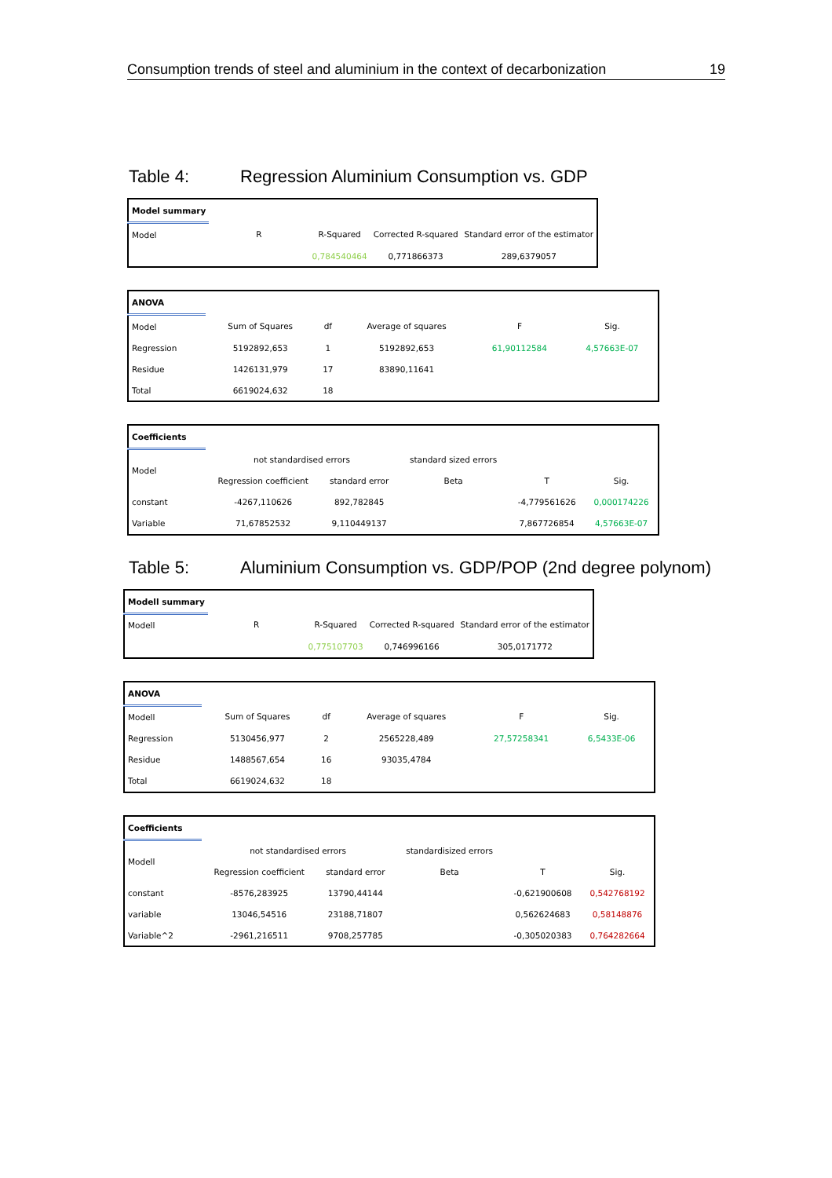Consumption trends of steel and aluminium in the context of decarbonization 19
Table 4: Regression Aluminium Consumption vs. GDP
| Model summary | | | | |
| Model | R | R-Squared | Corrected R-squared | Standard error of the estimator |
| | | 0,784540464 | 0,771866373 | 289,6379057 |
| ANOVA | | | | | |
| Model | Sum of Squares | df | Average of squares | F | Sig. |
| Regression | 5192892,653 | 1 | 5192892,653 | 61,90112584 | 4,57663E-07 |
| Residue | 1426131,979 | 17 | 83890,11641 | | |
| Total | 6619024,632 | 18 | | | |
| Coefficients | | | | | |
| Model | not standardised errors | | standard sized errors | | |
| | Regression coefficient | standard error | Beta | T | Sig. |
| constant | -4267,110626 | 892,782845 | | -4,779561626 | 0,000174226 |
| Variable | 71,67852532 | 9,110449137 | | 7,867726854 | 4,57663E-07 |
Table 5: Aluminium Consumption vs. GDP/POP (2nd degree polynom)
| Modell summary | | | | |
| Modell | R | R-Squared | Corrected R-squared | Standard error of the estimator |
| | | 0,775107703 | 0,746996166 | 305,0171772 |
| ANOVA | | | | | |
| Modell | Sum of Squares | df | Average of squares | F | Sig. |
| Regression | 5130456,977 | 2 | 2565228,489 | 27,57258341 | 6,5433E-06 |
| Residue | 1488567,654 | 16 | 93035,4784 | | |
| Total | 6619024,632 | 18 | | | |
| Coefficients | | | | | |
| Modell | not standardised errors | | standardisized errors | | |
| | Regression coefficient | standard error | Beta | T | Sig. |
| constant | -8576,283925 | 13790,44144 | | -0,621900608 | 0,542768192 |
| variable | 13046,54516 | 23188,71807 | | 0,562624683 | 0,58148876 |
| Variable^2 | -2961,216511 | 9708,257785 | | -0,305020383 | 0,764282664 |